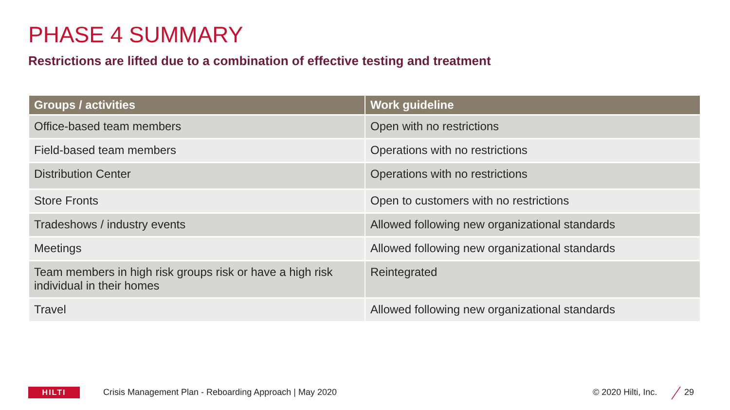PHASE 4 SUMMARY
Restrictions are lifted due to a combination of effective testing and treatment
| Groups / activities | Work guideline |
| --- | --- |
| Office-based team members | Open with no restrictions |
| Field-based team members | Operations with no restrictions |
| Distribution Center | Operations with no restrictions |
| Store Fronts | Open to customers with no restrictions |
| Tradeshows / industry events | Allowed following new organizational standards |
| Meetings | Allowed following new organizational standards |
| Team members in high risk groups risk or have a high risk individual in their homes | Reintegrated |
| Travel | Allowed following new organizational standards |
HILTI
Crisis Management Plan - Reboarding Approach | May 2020
© 2020 Hilti, Inc. 29